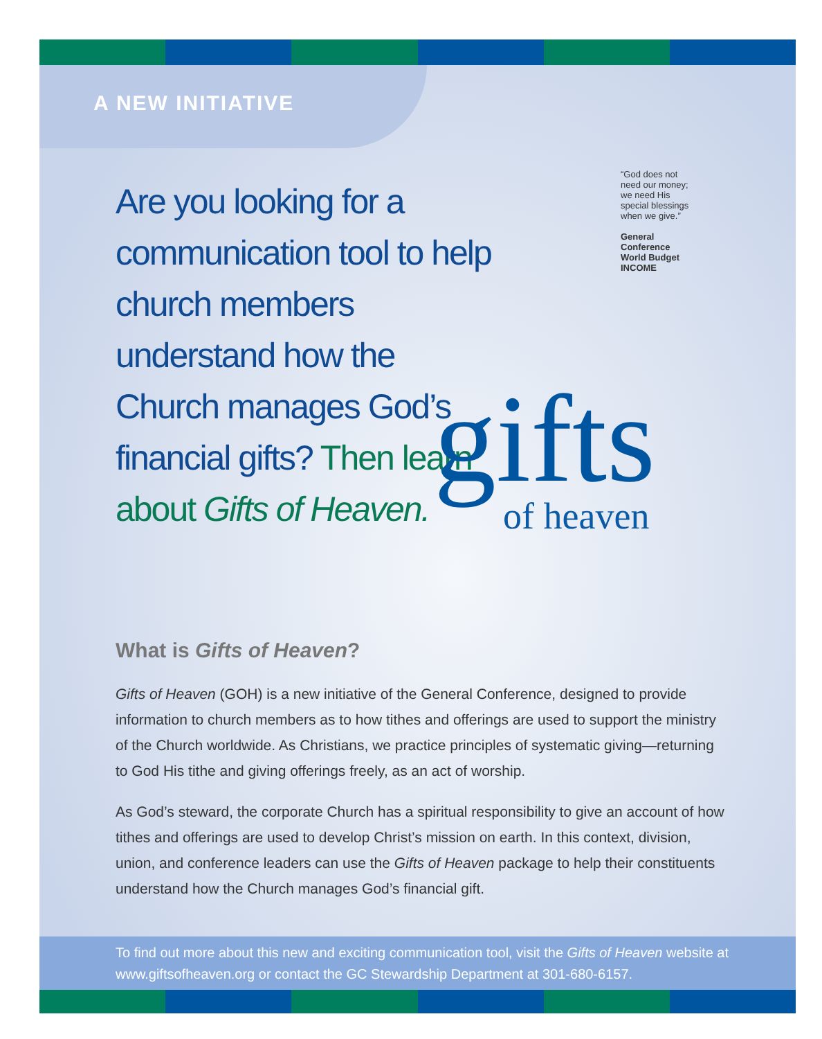A NEW INITIATIVE
Are you looking for a communication tool to help church members understand how the Church manages God’s financial gifts? Then learn about Gifts of Heaven.
“God does not need our money; we need His special blessings when we give.”
General Conference World Budget INCOME
gifts
of heaven
What is Gifts of Heaven?
Gifts of Heaven (GOH) is a new initiative of the General Conference, designed to provide information to church members as to how tithes and offerings are used to support the ministry of the Church worldwide. As Christians, we practice principles of systematic giving—returning to God His tithe and giving offerings freely, as an act of worship.
As God’s steward, the corporate Church has a spiritual responsibility to give an account of how tithes and offerings are used to develop Christ’s mission on earth. In this context, division, union, and conference leaders can use the Gifts of Heaven package to help their constituents understand how the Church manages God’s financial gift.
To find out more about this new and exciting communication tool, visit the Gifts of Heaven website at www.giftsofheaven.org or contact the GC Stewardship Department at 301-680-6157.